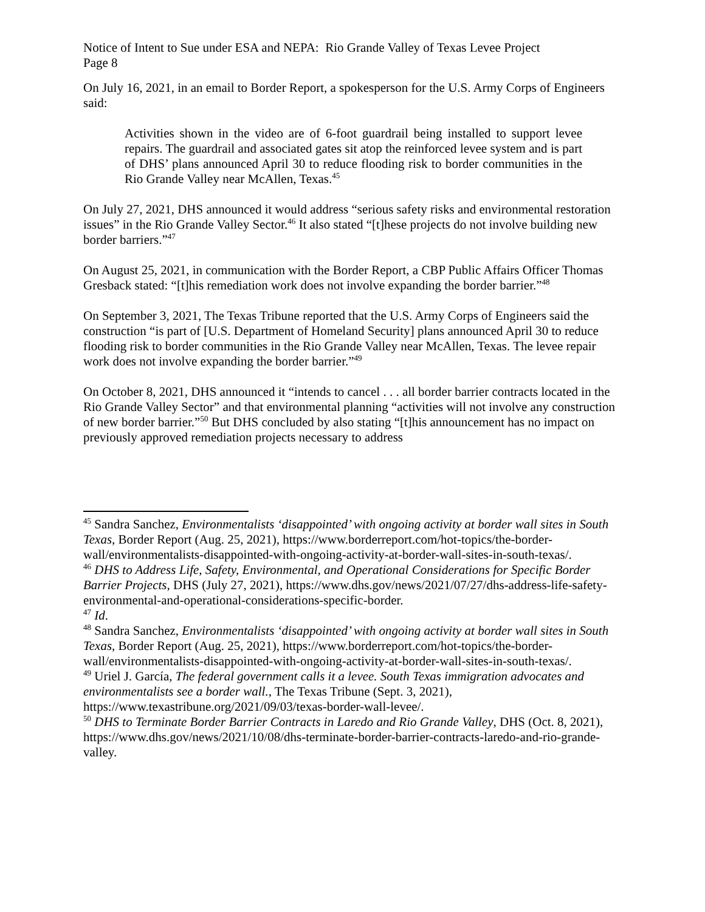Notice of Intent to Sue under ESA and NEPA: Rio Grande Valley of Texas Levee Project
Page 8
On July 16, 2021, in an email to Border Report, a spokesperson for the U.S. Army Corps of Engineers said:
Activities shown in the video are of 6-foot guardrail being installed to support levee repairs. The guardrail and associated gates sit atop the reinforced levee system and is part of DHS’ plans announced April 30 to reduce flooding risk to border communities in the Rio Grande Valley near McAllen, Texas.<sup>45</sup>
On July 27, 2021, DHS announced it would address “serious safety risks and environmental restoration issues” in the Rio Grande Valley Sector.<sup>46</sup> It also stated “[t]hese projects do not involve building new border barriers.”<sup>47</sup>
On August 25, 2021, in communication with the Border Report, a CBP Public Affairs Officer Thomas Gresback stated: “[t]his remediation work does not involve expanding the border barrier.”<sup>48</sup>
On September 3, 2021, The Texas Tribune reported that the U.S. Army Corps of Engineers said the construction “is part of [U.S. Department of Homeland Security] plans announced April 30 to reduce flooding risk to border communities in the Rio Grande Valley near McAllen, Texas. The levee repair work does not involve expanding the border barrier.”<sup>49</sup>
On October 8, 2021, DHS announced it “intends to cancel . . . all border barrier contracts located in the Rio Grande Valley Sector” and that environmental planning “activities will not involve any construction of new border barrier.”<sup>50</sup> But DHS concluded by also stating “[t]his announcement has no impact on previously approved remediation projects necessary to address
<sup>45</sup> Sandra Sanchez, Environmentalists ‘disappointed’ with ongoing activity at border wall sites in South Texas, Border Report (Aug. 25, 2021), https://www.borderreport.com/hot-topics/the-border-wall/environmentalists-disappointed-with-ongoing-activity-at-border-wall-sites-in-south-texas/.
<sup>46</sup> DHS to Address Life, Safety, Environmental, and Operational Considerations for Specific Border Barrier Projects, DHS (July 27, 2021), https://www.dhs.gov/news/2021/07/27/dhs-address-life-safety-environmental-and-operational-considerations-specific-border.
<sup>47</sup> Id.
<sup>48</sup> Sandra Sanchez, Environmentalists ‘disappointed’ with ongoing activity at border wall sites in South Texas, Border Report (Aug. 25, 2021), https://www.borderreport.com/hot-topics/the-border-wall/environmentalists-disappointed-with-ongoing-activity-at-border-wall-sites-in-south-texas/.
<sup>49</sup> Uriel J. García, The federal government calls it a levee. South Texas immigration advocates and environmentalists see a border wall., The Texas Tribune (Sept. 3, 2021), https://www.texastribune.org/2021/09/03/texas-border-wall-levee/.
<sup>50</sup> DHS to Terminate Border Barrier Contracts in Laredo and Rio Grande Valley, DHS (Oct. 8, 2021), https://www.dhs.gov/news/2021/10/08/dhs-terminate-border-barrier-contracts-laredo-and-rio-grande-valley.